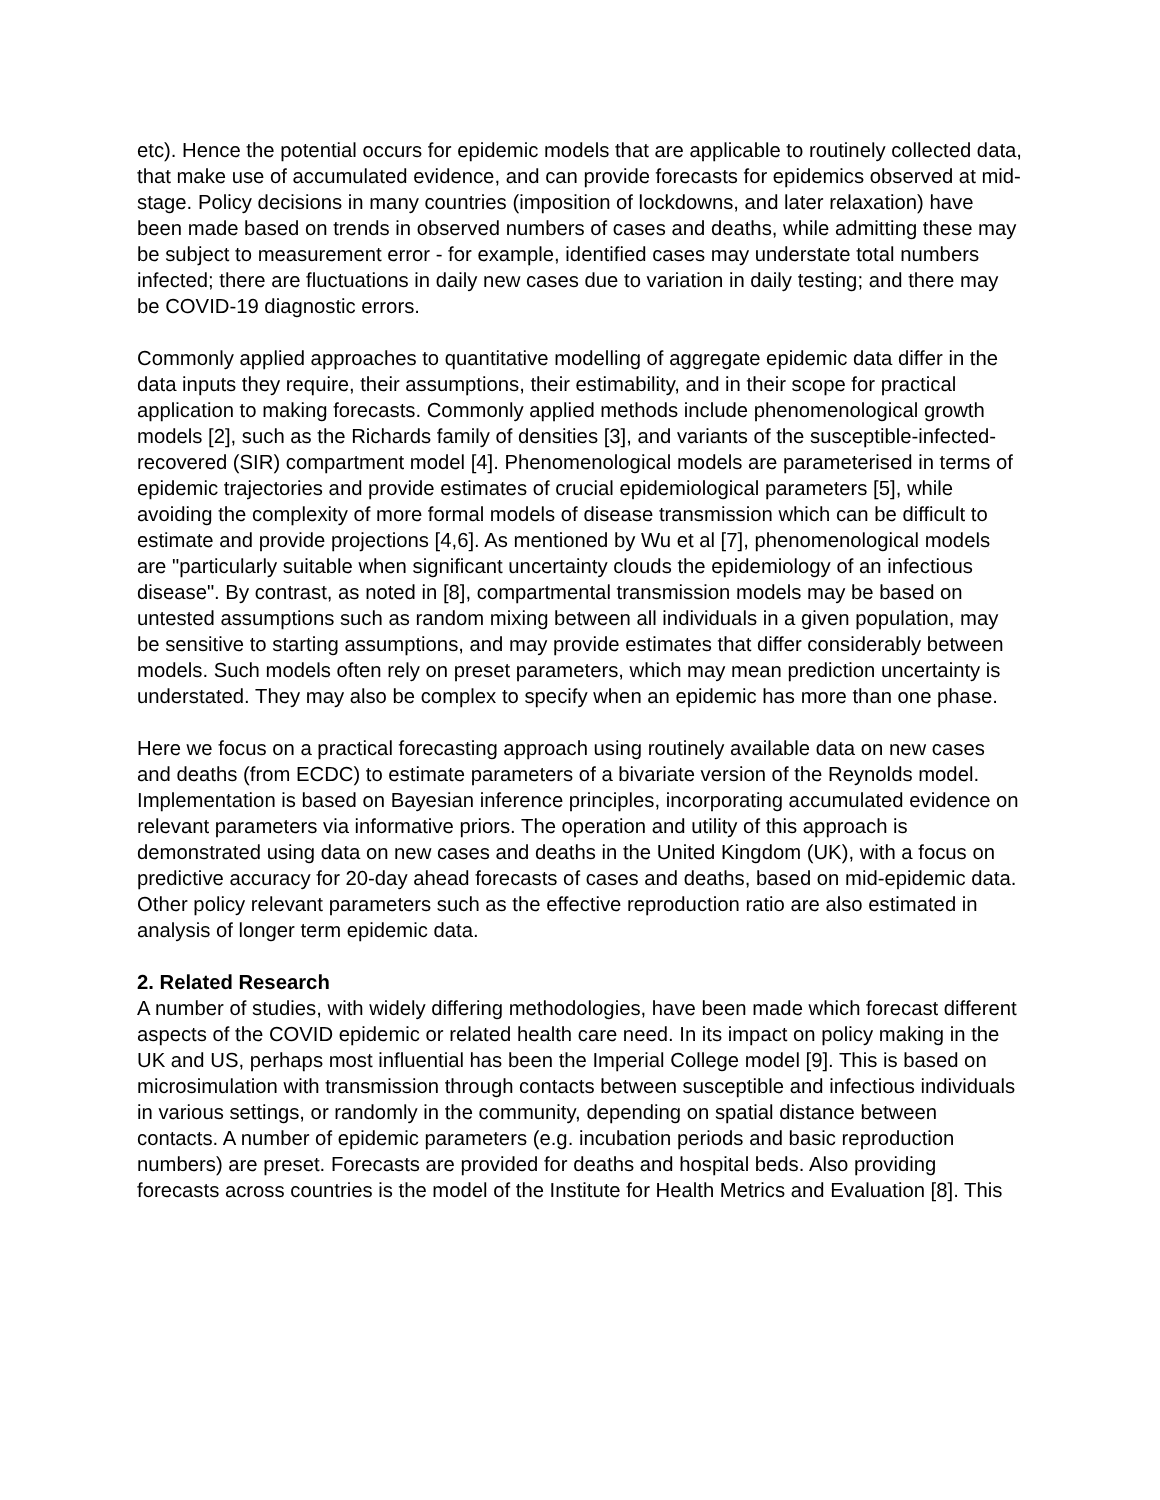etc). Hence the potential occurs for epidemic models that are applicable to routinely collected data, that make use of accumulated evidence, and can provide forecasts for epidemics observed at mid-stage. Policy decisions in many countries (imposition of lockdowns, and later relaxation) have been made based on trends in observed numbers of cases and deaths, while admitting these may be subject to measurement error - for example, identified cases may understate total numbers infected; there are fluctuations in daily new cases due to variation in daily testing; and there may be COVID-19 diagnostic errors.
Commonly applied approaches to quantitative modelling of aggregate epidemic data differ in the data inputs they require, their assumptions, their estimability, and in their scope for practical application to making forecasts. Commonly applied methods include phenomenological growth models [2], such as the Richards family of densities [3], and variants of the susceptible-infected-recovered (SIR) compartment model [4]. Phenomenological models are parameterised in terms of epidemic trajectories and provide estimates of crucial epidemiological parameters [5], while avoiding the complexity of more formal models of disease transmission which can be difficult to estimate and provide projections [4,6]. As mentioned by Wu et al [7], phenomenological models are "particularly suitable when significant uncertainty clouds the epidemiology of an infectious disease". By contrast, as noted in [8], compartmental transmission models may be based on untested assumptions such as random mixing between all individuals in a given population, may be sensitive to starting assumptions, and may provide estimates that differ considerably between models. Such models often rely on preset parameters, which may mean prediction uncertainty is understated. They may also be complex to specify when an epidemic has more than one phase.
Here we focus on a practical forecasting approach using routinely available data on new cases and deaths (from ECDC) to estimate parameters of a bivariate version of the Reynolds model. Implementation is based on Bayesian inference principles, incorporating accumulated evidence on relevant parameters via informative priors. The operation and utility of this approach is demonstrated using data on new cases and deaths in the United Kingdom (UK), with a focus on predictive accuracy for 20-day ahead forecasts of cases and deaths, based on mid-epidemic data. Other policy relevant parameters such as the effective reproduction ratio are also estimated in analysis of longer term epidemic data.
2. Related Research
A number of studies, with widely differing methodologies, have been made which forecast different aspects of the COVID epidemic or related health care need. In its impact on policy making in the UK and US, perhaps most influential has been the Imperial College model [9]. This is based on microsimulation with transmission through contacts between susceptible and infectious individuals in various settings, or randomly in the community, depending on spatial distance between contacts. A number of epidemic parameters (e.g. incubation periods and basic reproduction numbers) are preset. Forecasts are provided for deaths and hospital beds. Also providing forecasts across countries is the model of the Institute for Health Metrics and Evaluation [8]. This